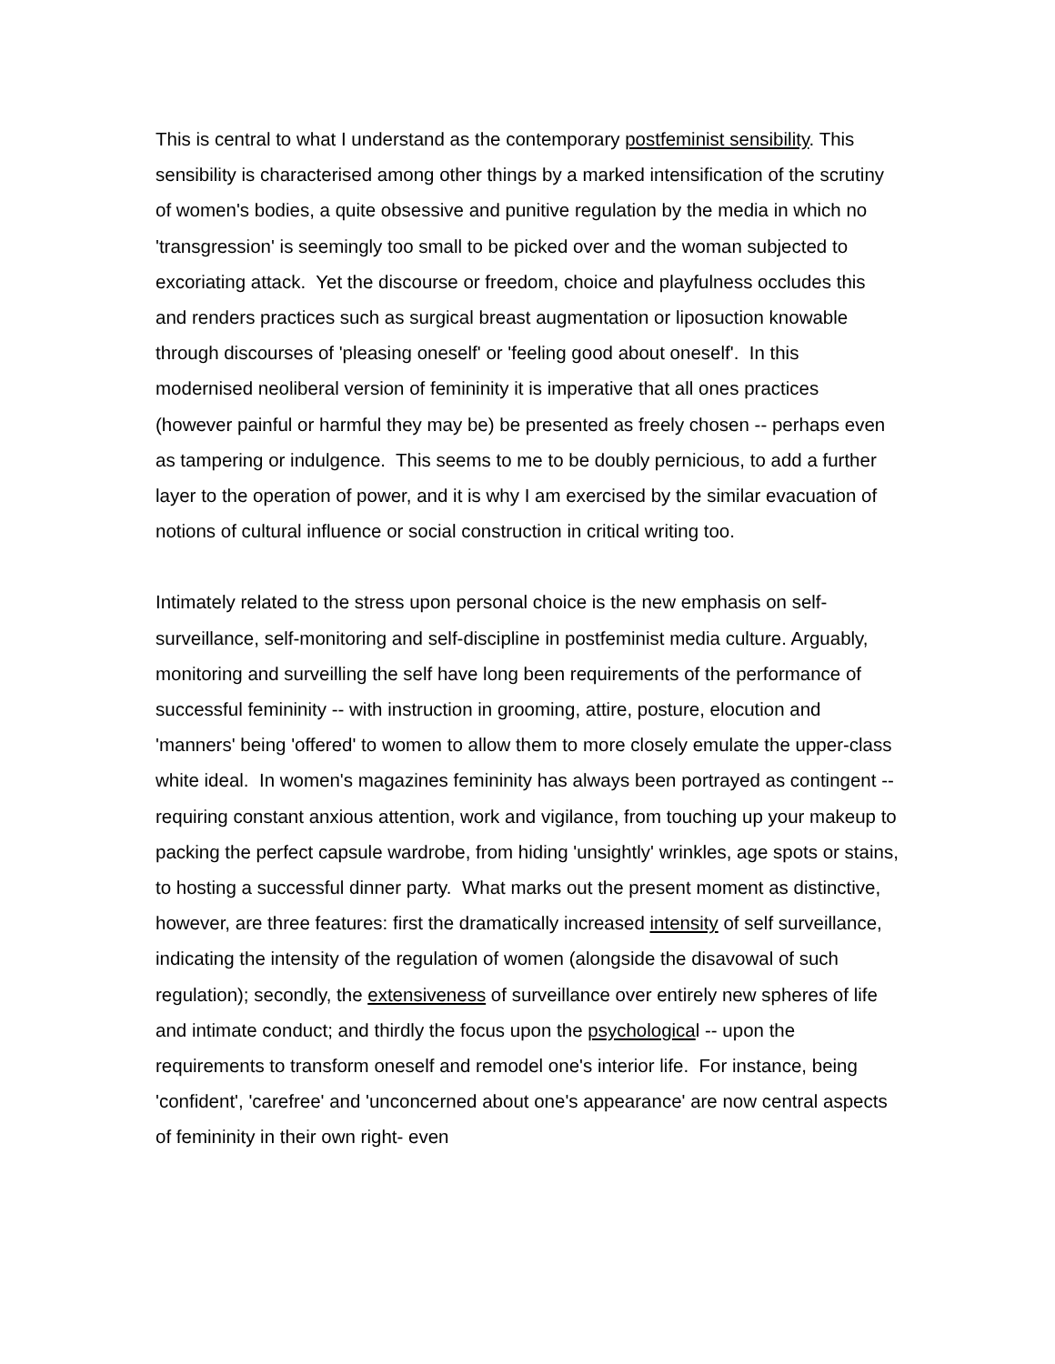This is central to what I understand as the contemporary postfeminist sensibility. This sensibility is characterised among other things by a marked intensification of the scrutiny of women's bodies, a quite obsessive and punitive regulation by the media in which no 'transgression' is seemingly too small to be picked over and the woman subjected to excoriating attack. Yet the discourse or freedom, choice and playfulness occludes this and renders practices such as surgical breast augmentation or liposuction knowable through discourses of 'pleasing oneself' or 'feeling good about oneself'. In this modernised neoliberal version of femininity it is imperative that all ones practices (however painful or harmful they may be) be presented as freely chosen -- perhaps even as tampering or indulgence. This seems to me to be doubly pernicious, to add a further layer to the operation of power, and it is why I am exercised by the similar evacuation of notions of cultural influence or social construction in critical writing too.
Intimately related to the stress upon personal choice is the new emphasis on self-surveillance, self-monitoring and self-discipline in postfeminist media culture. Arguably, monitoring and surveilling the self have long been requirements of the performance of successful femininity -- with instruction in grooming, attire, posture, elocution and 'manners' being 'offered' to women to allow them to more closely emulate the upper-class white ideal. In women's magazines femininity has always been portrayed as contingent -- requiring constant anxious attention, work and vigilance, from touching up your makeup to packing the perfect capsule wardrobe, from hiding 'unsightly' wrinkles, age spots or stains, to hosting a successful dinner party. What marks out the present moment as distinctive, however, are three features: first the dramatically increased intensity of self surveillance, indicating the intensity of the regulation of women (alongside the disavowal of such regulation); secondly, the extensiveness of surveillance over entirely new spheres of life and intimate conduct; and thirdly the focus upon the psychological -- upon the requirements to transform oneself and remodel one's interior life. For instance, being 'confident', 'carefree' and 'unconcerned about one's appearance' are now central aspects of femininity in their own right- even